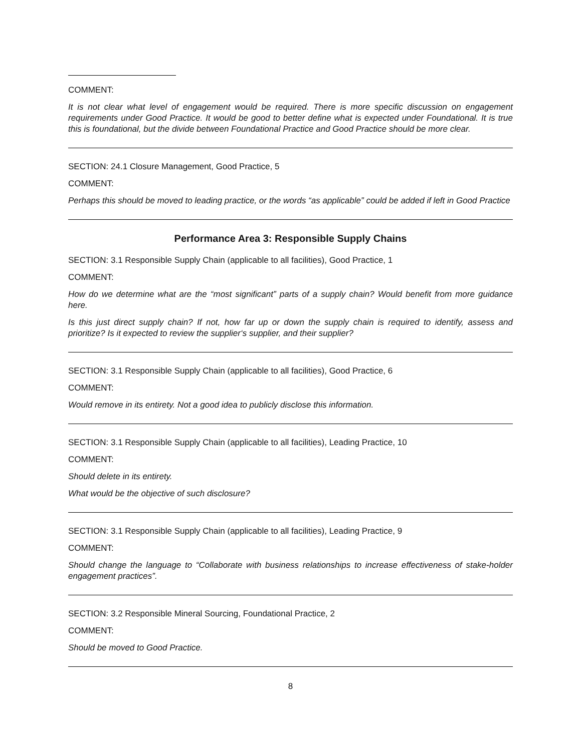COMMENT:
It is not clear what level of engagement would be required. There is more specific discussion on engagement requirements under Good Practice. It would be good to better define what is expected under Foundational. It is true this is foundational, but the divide between Foundational Practice and Good Practice should be more clear.
SECTION: 24.1 Closure Management, Good Practice, 5
COMMENT:
Perhaps this should be moved to leading practice, or the words “as applicable” could be added if left in Good Practice
Performance Area 3: Responsible Supply Chains
SECTION: 3.1 Responsible Supply Chain (applicable to all facilities), Good Practice, 1
COMMENT:
How do we determine what are the “most significant” parts of a supply chain? Would benefit from more guidance here.
Is this just direct supply chain? If not, how far up or down the supply chain is required to identify, assess and prioritize? Is it expected to review the supplier‘s supplier, and their supplier?
SECTION: 3.1 Responsible Supply Chain (applicable to all facilities), Good Practice, 6
COMMENT:
Would remove in its entirety. Not a good idea to publicly disclose this information.
SECTION: 3.1 Responsible Supply Chain (applicable to all facilities), Leading Practice, 10
COMMENT:
Should delete in its entirety.
What would be the objective of such disclosure?
SECTION: 3.1 Responsible Supply Chain (applicable to all facilities), Leading Practice, 9
COMMENT:
Should change the language to “Collaborate with business relationships to increase effectiveness of stake-holder engagement practices”.
SECTION: 3.2 Responsible Mineral Sourcing, Foundational Practice, 2
COMMENT:
Should be moved to Good Practice.
8